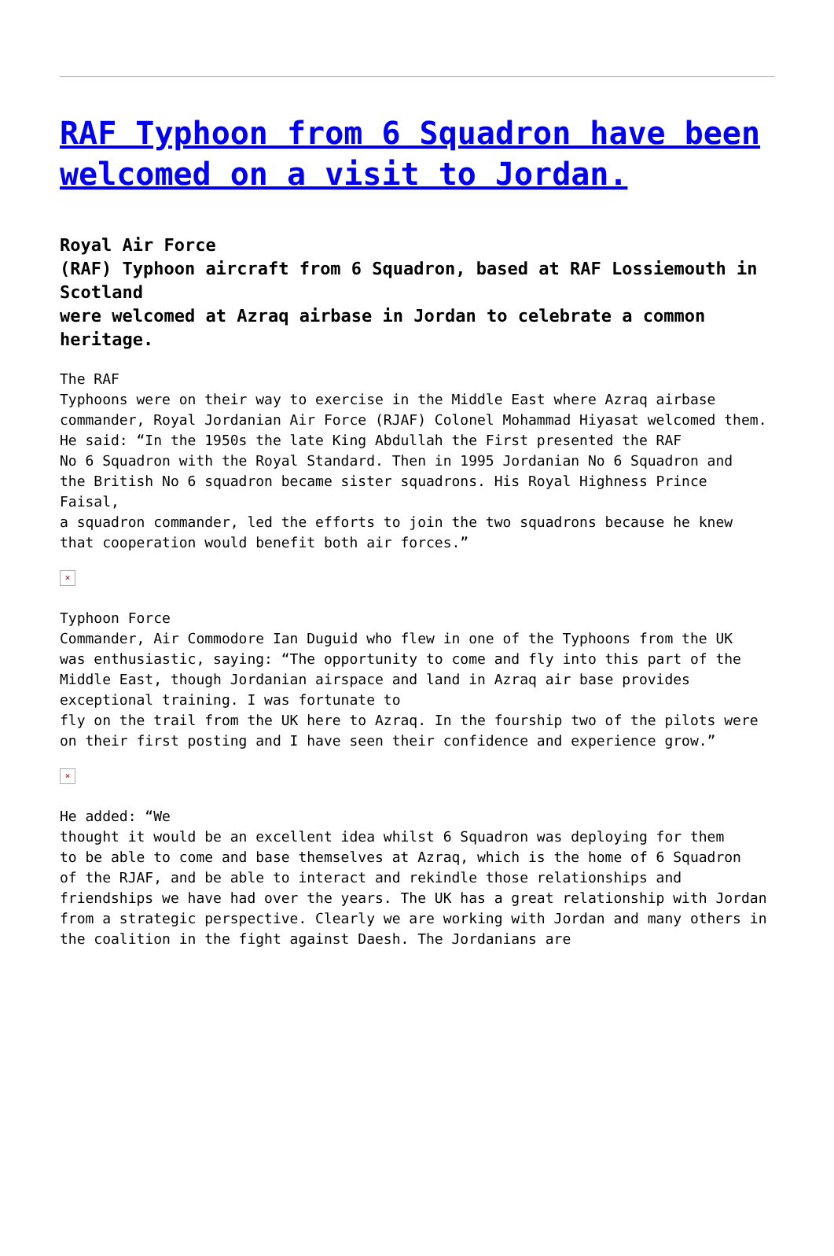RAF Typhoon from 6 Squadron have been welcomed on a visit to Jordan.
Royal Air Force
(RAF) Typhoon aircraft from 6 Squadron, based at RAF Lossiemouth in Scotland
were welcomed at Azraq airbase in Jordan to celebrate a common heritage.
The RAF
Typhoons were on their way to exercise in the Middle East where Azraq airbase commander, Royal Jordanian Air Force (RJAF) Colonel Mohammad Hiyasat welcomed them. He said: “In the 1950s the late King Abdullah the First presented the RAF
No 6 Squadron with the Royal Standard. Then in 1995 Jordanian No 6 Squadron and
the British No 6 squadron became sister squadrons. His Royal Highness Prince Faisal,
a squadron commander, led the efforts to join the two squadrons because he knew
that cooperation would benefit both air forces.”
×
Typhoon Force
Commander, Air Commodore Ian Duguid who flew in one of the Typhoons from the UK
was enthusiastic, saying: “The opportunity to come and fly into this part of the Middle East, though Jordanian airspace and land in Azraq air base provides
exceptional training. I was fortunate to
fly on the trail from the UK here to Azraq. In the fourship two of the pilots were on their first posting and I have seen their confidence and experience grow.”
×
He added: “We
thought it would be an excellent idea whilst 6 Squadron was deploying for them
to be able to come and base themselves at Azraq, which is the home of 6 Squadron
of the RJAF, and be able to interact and rekindle those relationships and friendships we have had over the years. The UK has a great relationship with Jordan from a strategic perspective. Clearly we are working with Jordan and many others in the coalition in the fight against Daesh. The Jordanians are